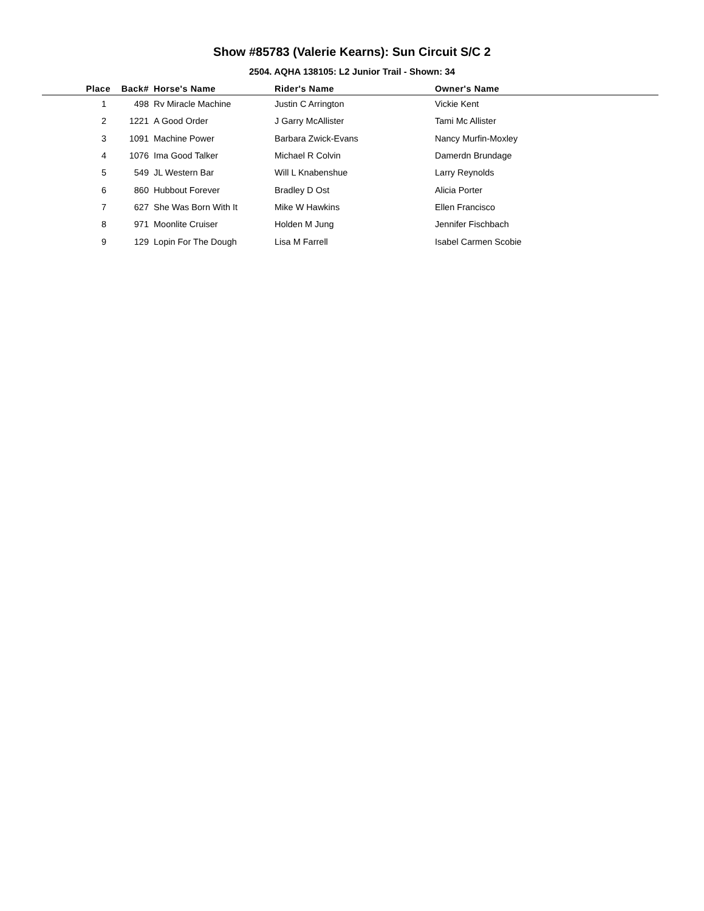Show #85783 (Valerie Kearns): Sun Circuit S/C 2
2504. AQHA 138105: L2 Junior Trail - Shown: 34
| Place | Back# | Horse's Name | Rider's Name | Owner's Name |
| --- | --- | --- | --- | --- |
| 1 | 498 | Rv Miracle Machine | Justin C Arrington | Vickie Kent |
| 2 | 1221 | A Good Order | J Garry McAllister | Tami Mc Allister |
| 3 | 1091 | Machine Power | Barbara Zwick-Evans | Nancy Murfin-Moxley |
| 4 | 1076 | Ima Good Talker | Michael R Colvin | Damerdn Brundage |
| 5 | 549 | JL Western Bar | Will L Knabenshue | Larry Reynolds |
| 6 | 860 | Hubbout Forever | Bradley D Ost | Alicia Porter |
| 7 | 627 | She Was Born With It | Mike W Hawkins | Ellen Francisco |
| 8 | 971 | Moonlite Cruiser | Holden M Jung | Jennifer Fischbach |
| 9 | 129 | Lopin For The Dough | Lisa M Farrell | Isabel Carmen Scobie |